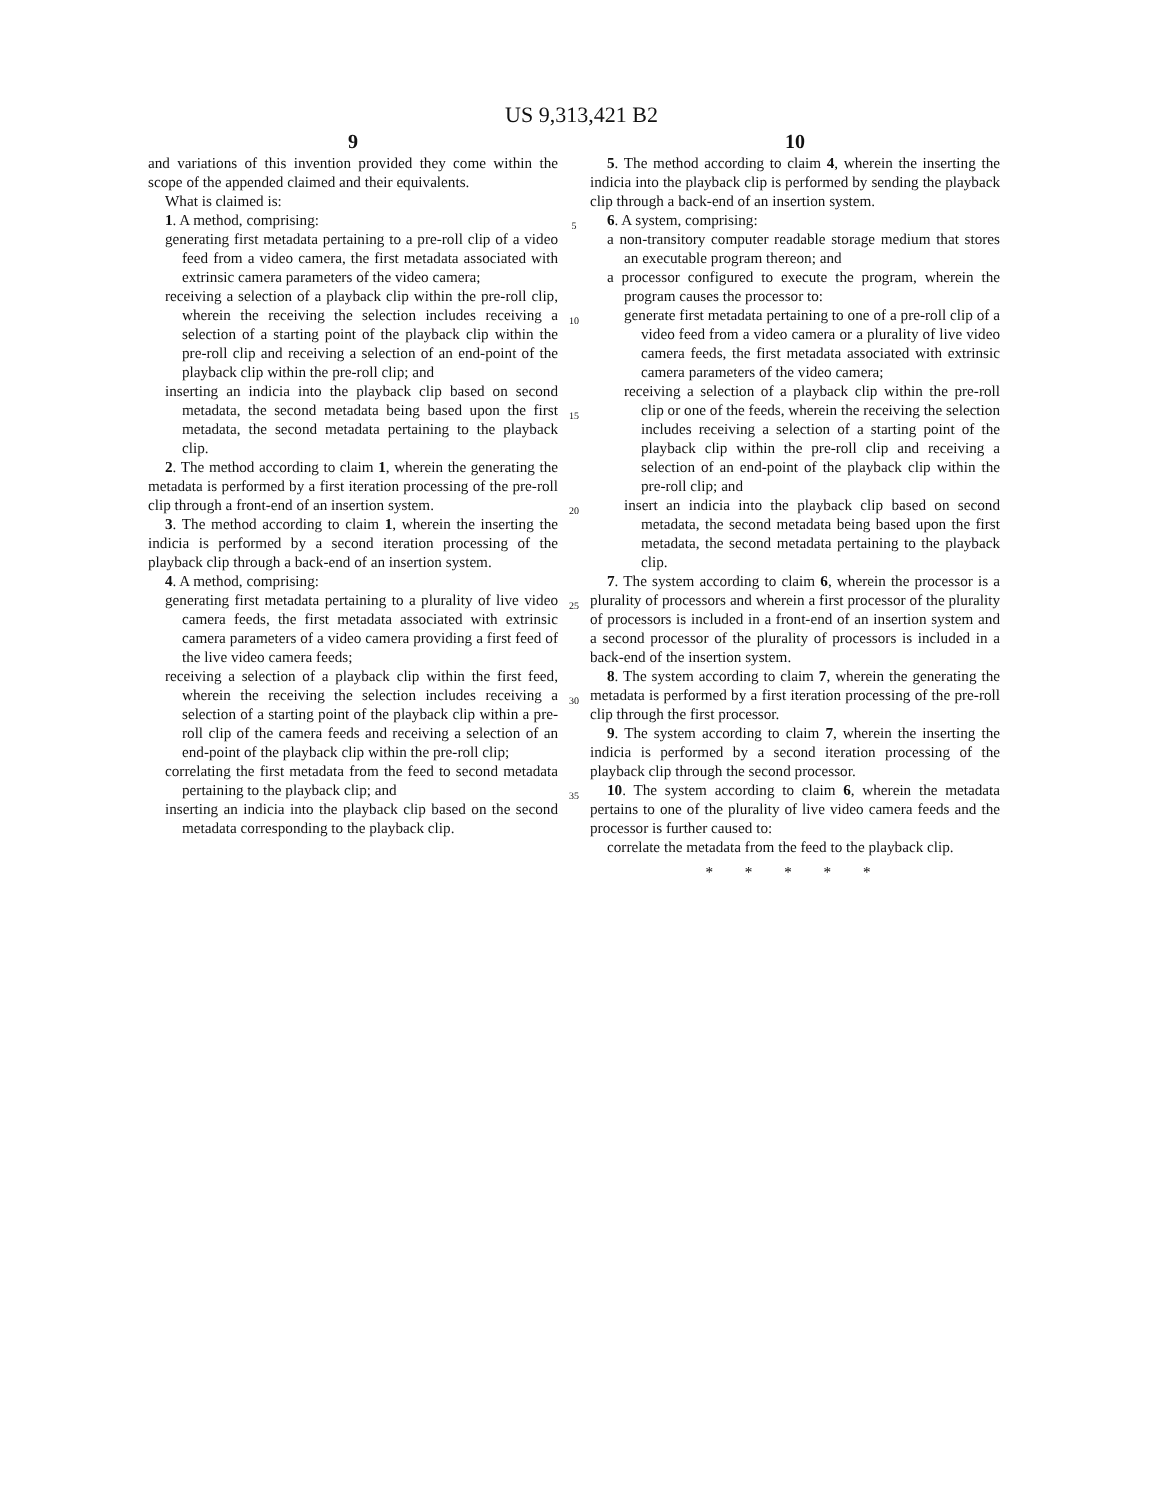US 9,313,421 B2
9
and variations of this invention provided they come within the scope of the appended claimed and their equivalents.
What is claimed is:
1. A method, comprising:
generating first metadata pertaining to a pre-roll clip of a video feed from a video camera, the first metadata associated with extrinsic camera parameters of the video camera;
receiving a selection of a playback clip within the pre-roll clip, wherein the receiving the selection includes receiving a selection of a starting point of the playback clip within the pre-roll clip and receiving a selection of an end-point of the playback clip within the pre-roll clip; and
inserting an indicia into the playback clip based on second metadata, the second metadata being based upon the first metadata, the second metadata pertaining to the playback clip.
2. The method according to claim 1, wherein the generating the metadata is performed by a first iteration processing of the pre-roll clip through a front-end of an insertion system.
3. The method according to claim 1, wherein the inserting the indicia is performed by a second iteration processing of the playback clip through a back-end of an insertion system.
4. A method, comprising:
generating first metadata pertaining to a plurality of live video camera feeds, the first metadata associated with extrinsic camera parameters of a video camera providing a first feed of the live video camera feeds;
receiving a selection of a playback clip within the first feed, wherein the receiving the selection includes receiving a selection of a starting point of the playback clip within a pre-roll clip of the camera feeds and receiving a selection of an end-point of the playback clip within the pre-roll clip;
correlating the first metadata from the feed to second metadata pertaining to the playback clip; and
inserting an indicia into the playback clip based on the second metadata corresponding to the playback clip.
5
10
15
20
25
30
35
10
5. The method according to claim 4, wherein the inserting the indicia into the playback clip is performed by sending the playback clip through a back-end of an insertion system.
6. A system, comprising:
a non-transitory computer readable storage medium that stores an executable program thereon; and
a processor configured to execute the program, wherein the program causes the processor to:
generate first metadata pertaining to one of a pre-roll clip of a video feed from a video camera or a plurality of live video camera feeds, the first metadata associated with extrinsic camera parameters of the video camera;
receiving a selection of a playback clip within the pre-roll clip or one of the feeds, wherein the receiving the selection includes receiving a selection of a starting point of the playback clip within the pre-roll clip and receiving a selection of an end-point of the playback clip within the pre-roll clip; and
insert an indicia into the playback clip based on second metadata, the second metadata being based upon the first metadata, the second metadata pertaining to the playback clip.
7. The system according to claim 6, wherein the processor is a plurality of processors and wherein a first processor of the plurality of processors is included in a front-end of an insertion system and a second processor of the plurality of processors is included in a back-end of the insertion system.
8. The system according to claim 7, wherein the generating the metadata is performed by a first iteration processing of the pre-roll clip through the first processor.
9. The system according to claim 7, wherein the inserting the indicia is performed by a second iteration processing of the playback clip through the second processor.
10. The system according to claim 6, wherein the metadata pertains to one of the plurality of live video camera feeds and the processor is further caused to:
correlate the metadata from the feed to the playback clip.
* * * * *